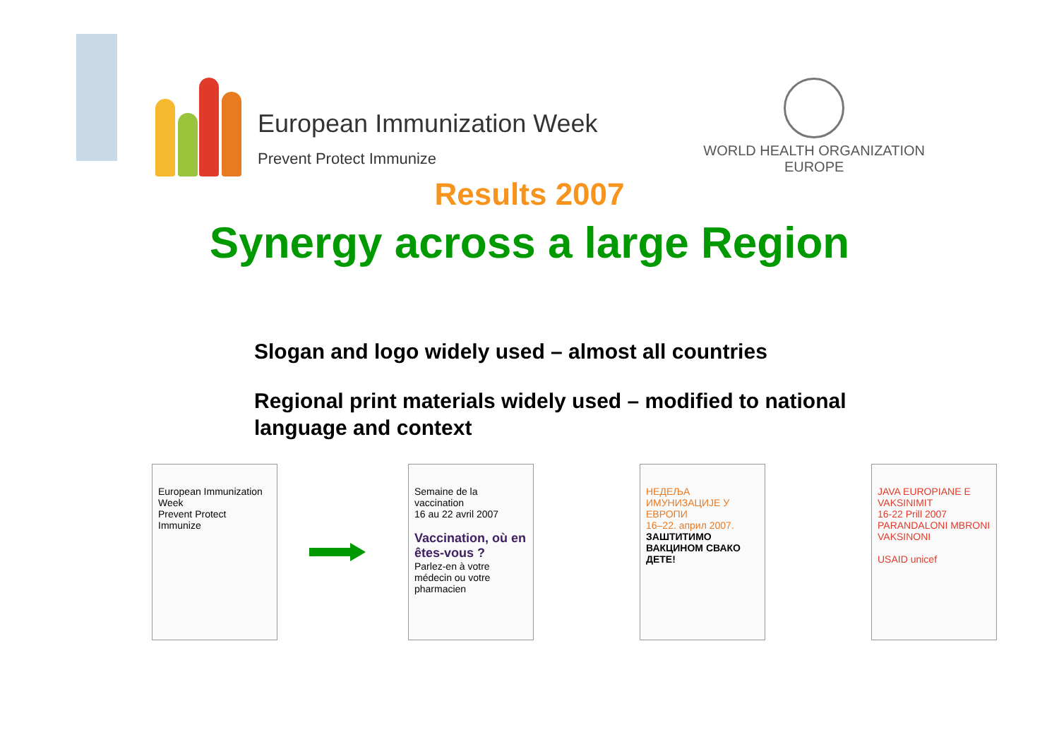European Immunization Week
Prevent Protect Immunize
WORLD HEALTH ORGANIZATION
EUROPE
Results 2007
Synergy across a large Region
Slogan and logo widely used – almost all countries
Regional print materials widely used – modified to national language and context
European Immunization Week
Prevent Protect Immunize
Semaine de la vaccination
16 au 22 avril 2007
Vaccination, où en êtes-vous ?
Parlez-en à votre médecin ou votre pharmacien
НЕДЕЉА ИМУНИЗАЦИЈЕ У ЕВРОПИ
16–22. април 2007.
ЗАШТИТИМО ВАКЦИНОМ СВАКО ДЕТЕ!
JAVA EUROPIANE E VAKSINIMIT
16-22 Prill 2007
PARANDALONI MBRONI VAKSINONI
USAID unicef